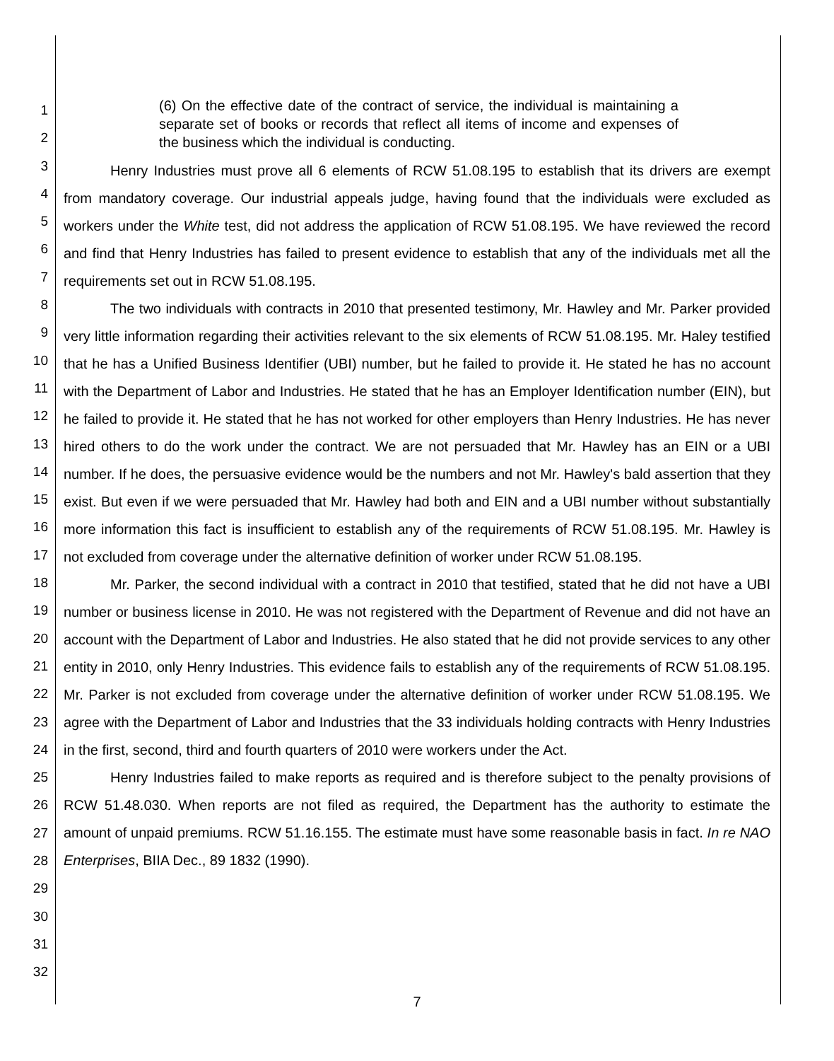1
2
3
4
5
6
7
8
9
10
11
12
13
14
15
16
17
18
19
20
21
22
23
24
25
26
27
28
29
30
31
32
(6) On the effective date of the contract of service, the individual is maintaining a separate set of books or records that reflect all items of income and expenses of the business which the individual is conducting.
Henry Industries must prove all 6 elements of RCW 51.08.195 to establish that its drivers are exempt from mandatory coverage. Our industrial appeals judge, having found that the individuals were excluded as workers under the White test, did not address the application of RCW 51.08.195. We have reviewed the record and find that Henry Industries has failed to present evidence to establish that any of the individuals met all the requirements set out in RCW 51.08.195.
The two individuals with contracts in 2010 that presented testimony, Mr. Hawley and Mr. Parker provided very little information regarding their activities relevant to the six elements of RCW 51.08.195. Mr. Haley testified that he has a Unified Business Identifier (UBI) number, but he failed to provide it. He stated he has no account with the Department of Labor and Industries. He stated that he has an Employer Identification number (EIN), but he failed to provide it. He stated that he has not worked for other employers than Henry Industries. He has never hired others to do the work under the contract. We are not persuaded that Mr. Hawley has an EIN or a UBI number. If he does, the persuasive evidence would be the numbers and not Mr. Hawley's bald assertion that they exist. But even if we were persuaded that Mr. Hawley had both and EIN and a UBI number without substantially more information this fact is insufficient to establish any of the requirements of RCW 51.08.195. Mr. Hawley is not excluded from coverage under the alternative definition of worker under RCW 51.08.195.
Mr. Parker, the second individual with a contract in 2010 that testified, stated that he did not have a UBI number or business license in 2010. He was not registered with the Department of Revenue and did not have an account with the Department of Labor and Industries. He also stated that he did not provide services to any other entity in 2010, only Henry Industries. This evidence fails to establish any of the requirements of RCW 51.08.195. Mr. Parker is not excluded from coverage under the alternative definition of worker under RCW 51.08.195. We agree with the Department of Labor and Industries that the 33 individuals holding contracts with Henry Industries in the first, second, third and fourth quarters of 2010 were workers under the Act.
Henry Industries failed to make reports as required and is therefore subject to the penalty provisions of RCW 51.48.030. When reports are not filed as required, the Department has the authority to estimate the amount of unpaid premiums. RCW 51.16.155. The estimate must have some reasonable basis in fact. In re NAO Enterprises, BIIA Dec., 89 1832 (1990).
7